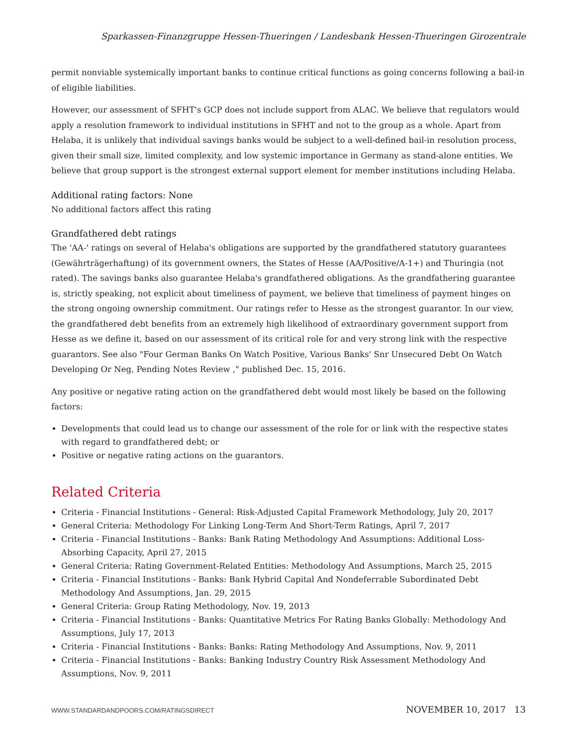Sparkassen-Finanzgruppe Hessen-Thueringen / Landesbank Hessen-Thueringen Girozentrale
permit nonviable systemically important banks to continue critical functions as going concerns following a bail-in of eligible liabilities.
However, our assessment of SFHT's GCP does not include support from ALAC. We believe that regulators would apply a resolution framework to individual institutions in SFHT and not to the group as a whole. Apart from Helaba, it is unlikely that individual savings banks would be subject to a well-defined bail-in resolution process, given their small size, limited complexity, and low systemic importance in Germany as stand-alone entities. We believe that group support is the strongest external support element for member institutions including Helaba.
Additional rating factors: None
No additional factors affect this rating
Grandfathered debt ratings
The 'AA-' ratings on several of Helaba's obligations are supported by the grandfathered statutory guarantees (Gewährträgerhaftung) of its government owners, the States of Hesse (AA/Positive/A-1+) and Thuringia (not rated). The savings banks also guarantee Helaba's grandfathered obligations. As the grandfathering guarantee is, strictly speaking, not explicit about timeliness of payment, we believe that timeliness of payment hinges on the strong ongoing ownership commitment. Our ratings refer to Hesse as the strongest guarantor. In our view, the grandfathered debt benefits from an extremely high likelihood of extraordinary government support from Hesse as we define it, based on our assessment of its critical role for and very strong link with the respective guarantors. See also "Four German Banks On Watch Positive, Various Banks' Snr Unsecured Debt On Watch Developing Or Neg, Pending Notes Review ," published Dec. 15, 2016.
Any positive or negative rating action on the grandfathered debt would most likely be based on the following factors:
Developments that could lead us to change our assessment of the role for or link with the respective states with regard to grandfathered debt; or
Positive or negative rating actions on the guarantors.
Related Criteria
Criteria - Financial Institutions - General: Risk-Adjusted Capital Framework Methodology, July 20, 2017
General Criteria: Methodology For Linking Long-Term And Short-Term Ratings, April 7, 2017
Criteria - Financial Institutions - Banks: Bank Rating Methodology And Assumptions: Additional Loss-Absorbing Capacity, April 27, 2015
General Criteria: Rating Government-Related Entities: Methodology And Assumptions, March 25, 2015
Criteria - Financial Institutions - Banks: Bank Hybrid Capital And Nondeferrable Subordinated Debt Methodology And Assumptions, Jan. 29, 2015
General Criteria: Group Rating Methodology, Nov. 19, 2013
Criteria - Financial Institutions - Banks: Quantitative Metrics For Rating Banks Globally: Methodology And Assumptions, July 17, 2013
Criteria - Financial Institutions - Banks: Banks: Rating Methodology And Assumptions, Nov. 9, 2011
Criteria - Financial Institutions - Banks: Banking Industry Country Risk Assessment Methodology And Assumptions, Nov. 9, 2011
WWW.STANDARDANDPOORS.COM/RATINGSDIRECT NOVEMBER 10, 2017 13